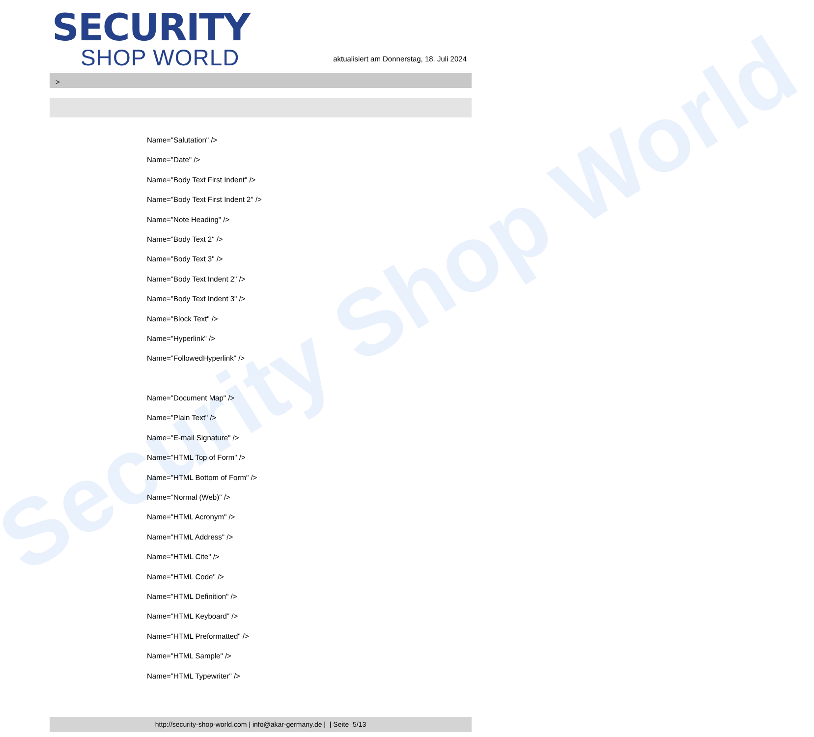Security Shop World
SECURITY
SHOP WORLD
aktualisiert am Donnerstag, 18. Juli 2024
>
Name="Salutation" />
Name="Date" />
Name="Body Text First Indent" />
Name="Body Text First Indent 2" />
Name="Note Heading" />
Name="Body Text 2" />
Name="Body Text 3" />
Name="Body Text Indent 2" />
Name="Body Text Indent 3" />
Name="Block Text" />
Name="Hyperlink" />
Name="FollowedHyperlink" />
Name="Document Map" />
Name="Plain Text" />
Name="E-mail Signature" />
Name="HTML Top of Form" />
Name="HTML Bottom of Form" />
Name="Normal (Web)" />
Name="HTML Acronym" />
Name="HTML Address" />
Name="HTML Cite" />
Name="HTML Code" />
Name="HTML Definition" />
Name="HTML Keyboard" />
Name="HTML Preformatted" />
Name="HTML Sample" />
Name="HTML Typewriter" />
http://security-shop-world.com | info@akar-germany.de | | Seite 5/13